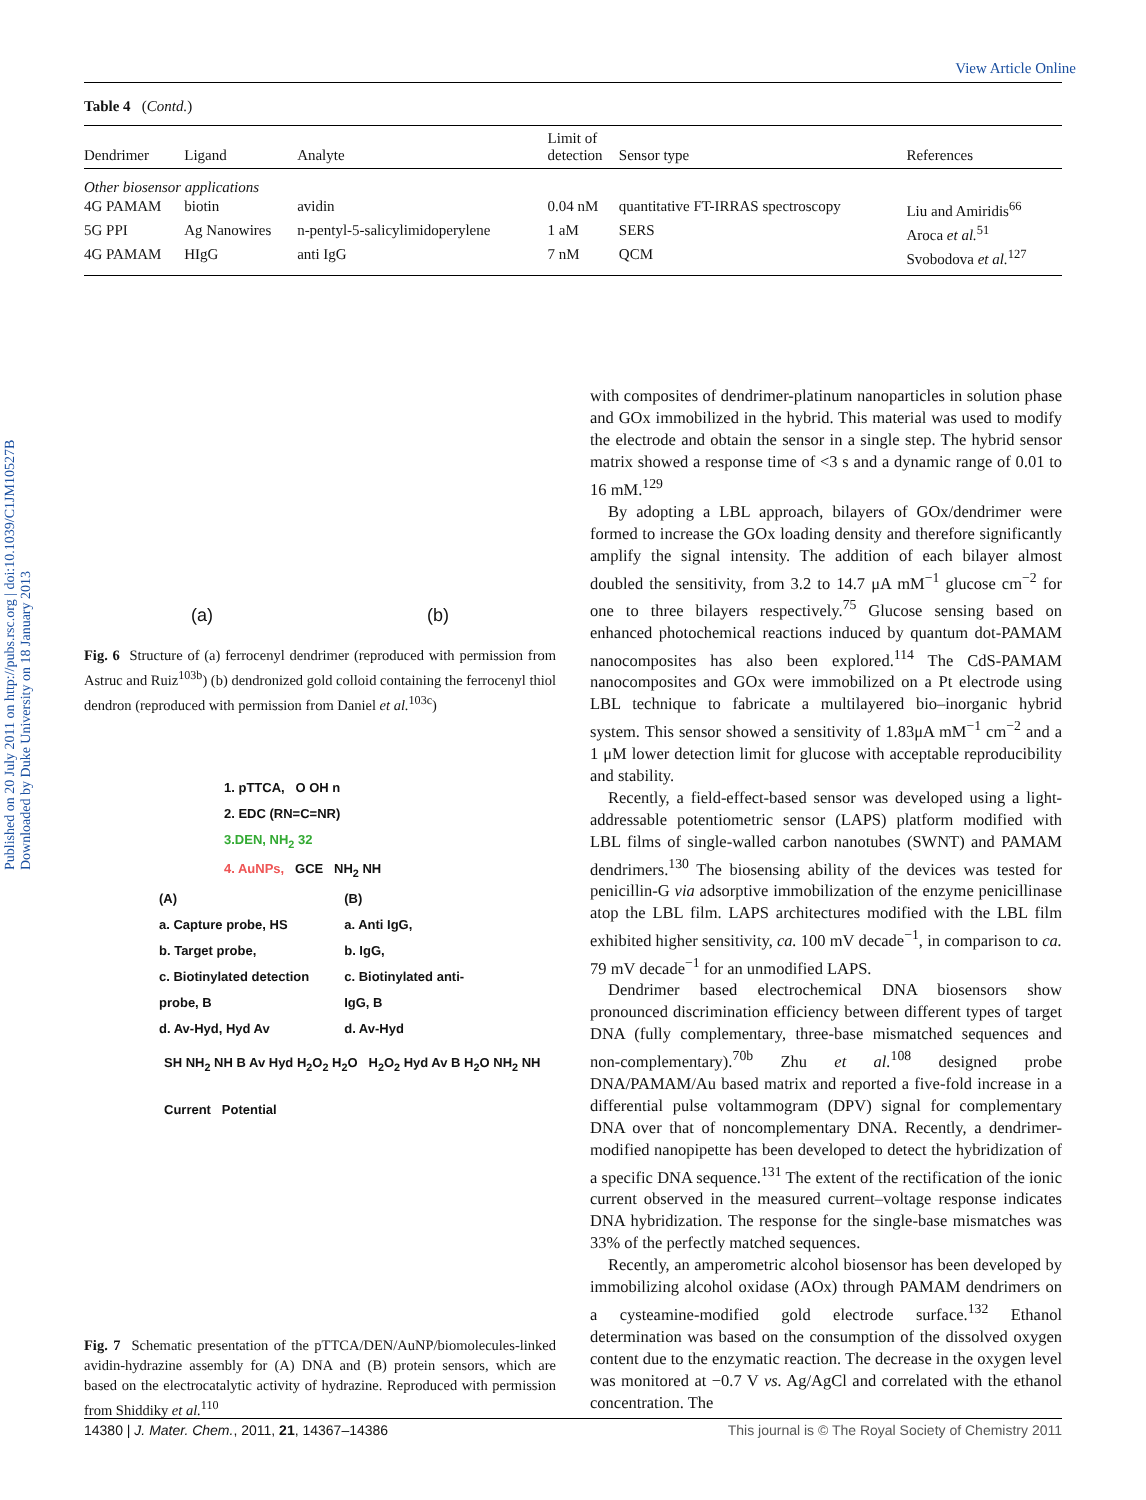View Article Online
Published on 20 July 2011 on http://pubs.rsc.org | doi:10.1039/C1JM10527B
Downloaded by Duke University on 18 January 2013
Table 4 (Contd.)
| Dendrimer | Ligand | Analyte | Limit of detection | Sensor type | References |
| --- | --- | --- | --- | --- | --- |
| Other biosensor applications | | | | | |
| 4G PAMAM | biotin | avidin | 0.04 nM | quantitative FT-IRRAS spectroscopy | Liu and Amiridis<sup>66</sup> |
| 5G PPI | Ag Nanowires | n-pentyl-5-salicylimidoperylene | 1 aM | SERS | Aroca et al.<sup>51</sup> |
| 4G PAMAM | HIgG | anti IgG | 7 nM | QCM | Svobodova et al.<sup>127</sup> |
(a)
(b)
Fig. 6 Structure of (a) ferrocenyl dendrimer (reproduced with permission from Astruc and Ruiz<sup>103b</sup>) (b) dendronized gold colloid containing the ferrocenyl thiol dendron (reproduced with permission from Daniel et al.<sup>103c</sup>)
1. pTTCA, O OH n
2. EDC (RN=C=NR)
3.DEN, NH<sub>2</sub> 32
4. AuNPs, GCE NH<sub>2</sub> NH
(A)
a. Capture probe, HS
b. Target probe,
c. Biotinylated detection probe, B
d. Av-Hyd, Hyd Av
(B)
a. Anti IgG,
b. IgG,
c. Biotinylated anti-IgG, B
d. Av-Hyd
SH NH<sub>2</sub> NH B Av Hyd H<sub>2</sub>O<sub>2</sub> H<sub>2</sub>O H<sub>2</sub>O<sub>2</sub> Hyd Av B H<sub>2</sub>O NH<sub>2</sub> NH
Current Potential
Fig. 7 Schematic presentation of the pTTCA/DEN/AuNP/biomolecules-linked avidin-hydrazine assembly for (A) DNA and (B) protein sensors, which are based on the electrocatalytic activity of hydrazine. Reproduced with permission from Shiddiky et al.<sup>110</sup>
with composites of dendrimer-platinum nanoparticles in solution phase and GOx immobilized in the hybrid. This material was used to modify the electrode and obtain the sensor in a single step. The hybrid sensor matrix showed a response time of <3 s and a dynamic range of 0.01 to 16 mM.<sup>129</sup>
By adopting a LBL approach, bilayers of GOx/dendrimer were formed to increase the GOx loading density and therefore significantly amplify the signal intensity. The addition of each bilayer almost doubled the sensitivity, from 3.2 to 14.7 μA mM<sup>−1</sup> glucose cm<sup>−2</sup> for one to three bilayers respectively.<sup>75</sup> Glucose sensing based on enhanced photochemical reactions induced by quantum dot-PAMAM nanocomposites has also been explored.<sup>114</sup> The CdS-PAMAM nanocomposites and GOx were immobilized on a Pt electrode using LBL technique to fabricate a multilayered bio–inorganic hybrid system. This sensor showed a sensitivity of 1.83μA mM<sup>−1</sup> cm<sup>−2</sup> and a 1 μM lower detection limit for glucose with acceptable reproducibility and stability.
Recently, a field-effect-based sensor was developed using a light-addressable potentiometric sensor (LAPS) platform modified with LBL films of single-walled carbon nanotubes (SWNT) and PAMAM dendrimers.<sup>130</sup> The biosensing ability of the devices was tested for penicillin-G via adsorptive immobilization of the enzyme penicillinase atop the LBL film. LAPS architectures modified with the LBL film exhibited higher sensitivity, ca. 100 mV decade<sup>−1</sup>, in comparison to ca. 79 mV decade<sup>−1</sup> for an unmodified LAPS.
Dendrimer based electrochemical DNA biosensors show pronounced discrimination efficiency between different types of target DNA (fully complementary, three-base mismatched sequences and non-complementary).<sup>70b</sup> Zhu et al.<sup>108</sup> designed probe DNA/PAMAM/Au based matrix and reported a five-fold increase in a differential pulse voltammogram (DPV) signal for complementary DNA over that of noncomplementary DNA. Recently, a dendrimer-modified nanopipette has been developed to detect the hybridization of a specific DNA sequence.<sup>131</sup> The extent of the rectification of the ionic current observed in the measured current–voltage response indicates DNA hybridization. The response for the single-base mismatches was 33% of the perfectly matched sequences.
Recently, an amperometric alcohol biosensor has been developed by immobilizing alcohol oxidase (AOx) through PAMAM dendrimers on a cysteamine-modified gold electrode surface.<sup>132</sup> Ethanol determination was based on the consumption of the dissolved oxygen content due to the enzymatic reaction. The decrease in the oxygen level was monitored at −0.7 V vs. Ag/AgCl and correlated with the ethanol concentration. The
14380 | J. Mater. Chem., 2011, 21, 14367–14386 This journal is © The Royal Society of Chemistry 2011